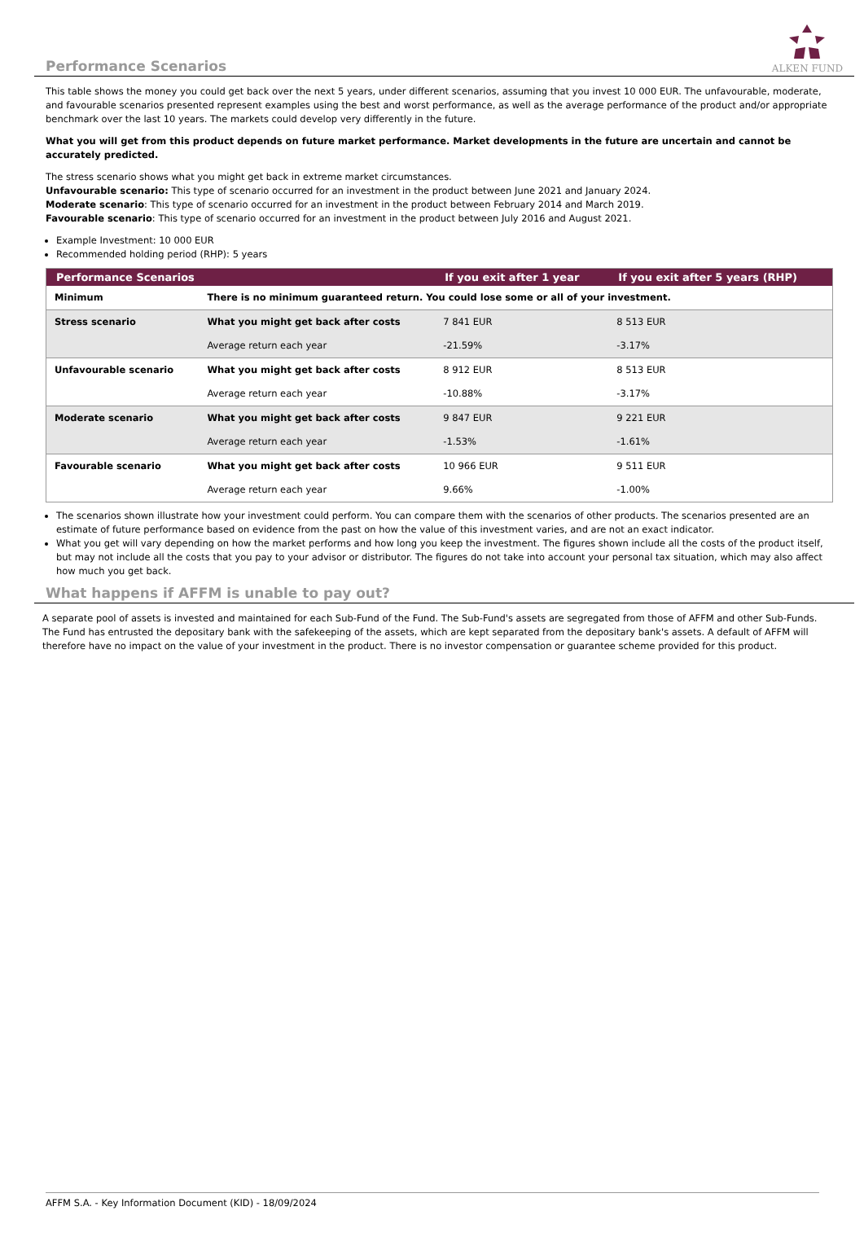Performance Scenarios
ALKEN FUND
This table shows the money you could get back over the next 5 years, under different scenarios, assuming that you invest 10 000 EUR. The unfavourable, moderate, and favourable scenarios presented represent examples using the best and worst performance, as well as the average performance of the product and/or appropriate benchmark over the last 10 years. The markets could develop very differently in the future.
What you will get from this product depends on future market performance. Market developments in the future are uncertain and cannot be accurately predicted.
The stress scenario shows what you might get back in extreme market circumstances.
Unfavourable scenario: This type of scenario occurred for an investment in the product between June 2021 and January 2024.
Moderate scenario: This type of scenario occurred for an investment in the product between February 2014 and March 2019.
Favourable scenario: This type of scenario occurred for an investment in the product between July 2016 and August 2021.
Example Investment: 10 000 EUR
Recommended holding period (RHP): 5 years
| Performance Scenarios | | If you exit after 1 year | If you exit after 5 years (RHP) |
| --- | --- | --- | --- |
| Minimum | There is no minimum guaranteed return. You could lose some or all of your investment. | | |
| Stress scenario | What you might get back after costs | 7 841 EUR | 8 513 EUR |
| | Average return each year | -21.59% | -3.17% |
| Unfavourable scenario | What you might get back after costs | 8 912 EUR | 8 513 EUR |
| | Average return each year | -10.88% | -3.17% |
| Moderate scenario | What you might get back after costs | 9 847 EUR | 9 221 EUR |
| | Average return each year | -1.53% | -1.61% |
| Favourable scenario | What you might get back after costs | 10 966 EUR | 9 511 EUR |
| | Average return each year | 9.66% | -1.00% |
The scenarios shown illustrate how your investment could perform. You can compare them with the scenarios of other products. The scenarios presented are an estimate of future performance based on evidence from the past on how the value of this investment varies, and are not an exact indicator.
What you get will vary depending on how the market performs and how long you keep the investment. The figures shown include all the costs of the product itself, but may not include all the costs that you pay to your advisor or distributor. The figures do not take into account your personal tax situation, which may also affect how much you get back.
What happens if AFFM is unable to pay out?
A separate pool of assets is invested and maintained for each Sub-Fund of the Fund. The Sub-Fund's assets are segregated from those of AFFM and other Sub-Funds. The Fund has entrusted the depositary bank with the safekeeping of the assets, which are kept separated from the depositary bank's assets. A default of AFFM will therefore have no impact on the value of your investment in the product. There is no investor compensation or guarantee scheme provided for this product.
AFFM S.A. - Key Information Document (KID) - 18/09/2024